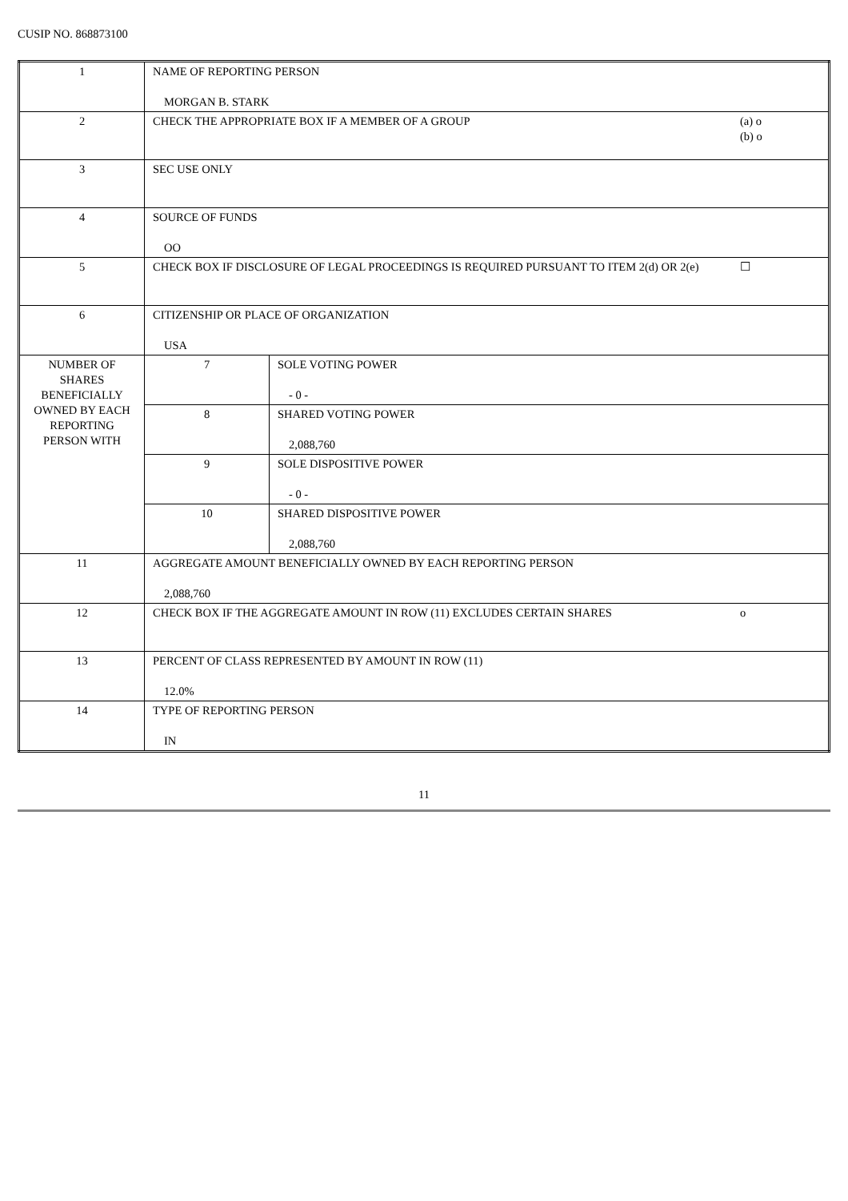CUSIP NO. 868873100
| 1 | NAME OF REPORTING PERSON MORGAN B. STARK | | |
| 2 | CHECK THE APPROPRIATE BOX IF A MEMBER OF A GROUP | | (a) o (b) o |
| 3 | SEC USE ONLY | | |
| 4 | SOURCE OF FUNDS OO | | |
| 5 | CHECK BOX IF DISCLOSURE OF LEGAL PROCEEDINGS IS REQUIRED PURSUANT TO ITEM 2(d) OR 2(e) | | ☐ |
| 6 | CITIZENSHIP OR PLACE OF ORGANIZATION USA | | |
| NUMBER OF SHARES BENEFICIALLY OWNED BY EACH REPORTING PERSON WITH | 7 | SOLE VOTING POWER - 0 - | |
| | 8 | SHARED VOTING POWER 2,088,760 | |
| | 9 | SOLE DISPOSITIVE POWER - 0 - | |
| | 10 | SHARED DISPOSITIVE POWER 2,088,760 | |
| 11 | AGGREGATE AMOUNT BENEFICIALLY OWNED BY EACH REPORTING PERSON 2,088,760 | | |
| 12 | CHECK BOX IF THE AGGREGATE AMOUNT IN ROW (11) EXCLUDES CERTAIN SHARES | | o |
| 13 | PERCENT OF CLASS REPRESENTED BY AMOUNT IN ROW (11) 12.0% | | |
| 14 | TYPE OF REPORTING PERSON IN | | |
11